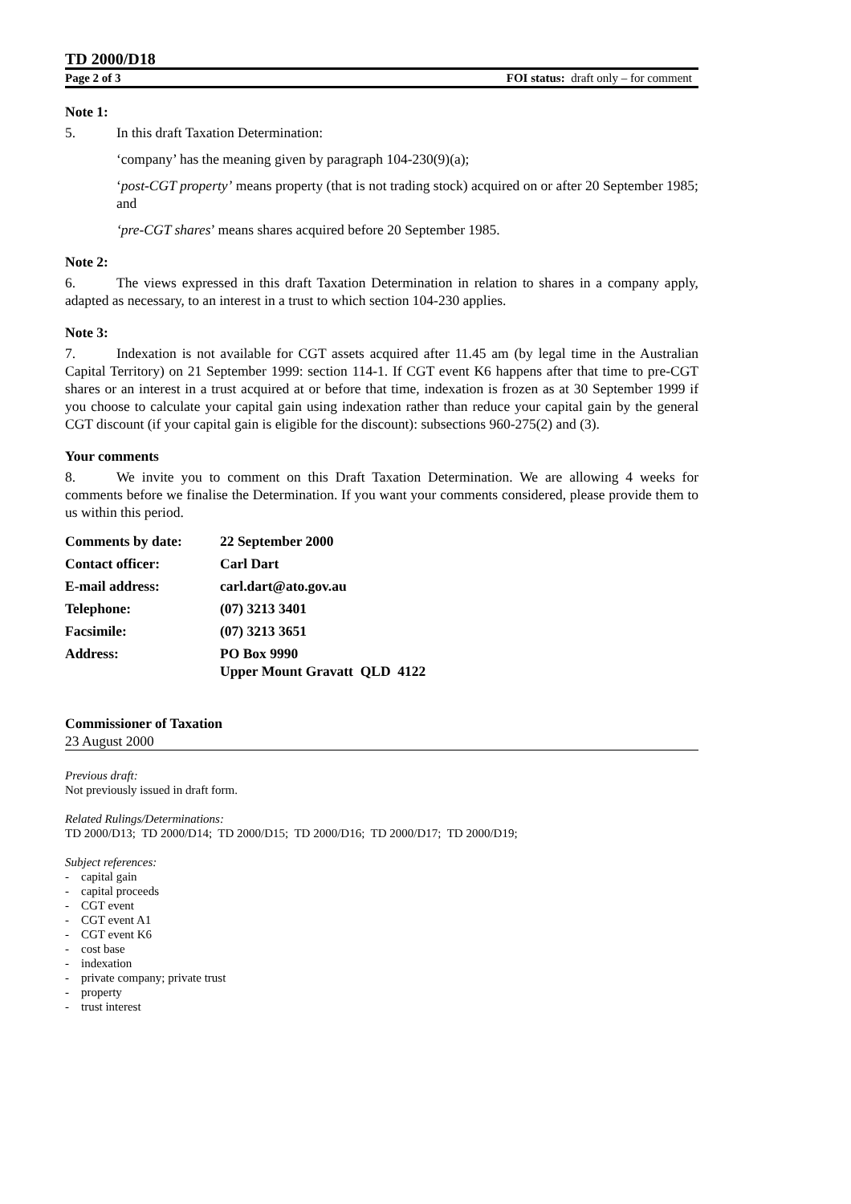TD 2000/D18
Page 2 of 3 FOI status: draft only – for comment
Note 1:
5. In this draft Taxation Determination:
‘company’ has the meaning given by paragraph 104-230(9)(a);
‘post-CGT property’ means property (that is not trading stock) acquired on or after 20 September 1985; and
‘pre-CGT shares’ means shares acquired before 20 September 1985.
Note 2:
6. The views expressed in this draft Taxation Determination in relation to shares in a company apply, adapted as necessary, to an interest in a trust to which section 104-230 applies.
Note 3:
7. Indexation is not available for CGT assets acquired after 11.45 am (by legal time in the Australian Capital Territory) on 21 September 1999: section 114-1. If CGT event K6 happens after that time to pre-CGT shares or an interest in a trust acquired at or before that time, indexation is frozen as at 30 September 1999 if you choose to calculate your capital gain using indexation rather than reduce your capital gain by the general CGT discount (if your capital gain is eligible for the discount): subsections 960-275(2) and (3).
Your comments
8. We invite you to comment on this Draft Taxation Determination. We are allowing 4 weeks for comments before we finalise the Determination. If you want your comments considered, please provide them to us within this period.
| Comments by date: | 22 September 2000 |
| Contact officer: | Carl Dart |
| E-mail address: | carl.dart@ato.gov.au |
| Telephone: | (07) 3213 3401 |
| Facsimile: | (07) 3213 3651 |
| Address: | PO Box 9990 Upper Mount Gravatt QLD 4122 |
Commissioner of Taxation
23 August 2000
Previous draft:
Not previously issued in draft form.
Related Rulings/Determinations:
TD 2000/D13; TD 2000/D14; TD 2000/D15; TD 2000/D16; TD 2000/D17; TD 2000/D19;
Subject references:
- capital gain
- capital proceeds
- CGT event
- CGT event A1
- CGT event K6
- cost base
- indexation
- private company; private trust
- property
- trust interest